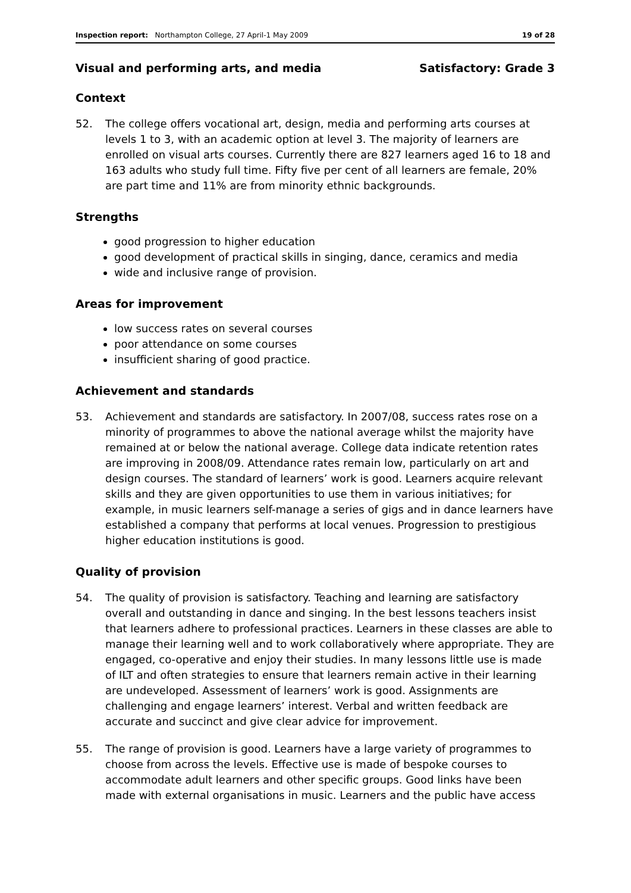Inspection report: Northampton College, 27 April-1 May 2009 19 of 28
Visual and performing arts, and media Satisfactory: Grade 3
Context
52. The college offers vocational art, design, media and performing arts courses at levels 1 to 3, with an academic option at level 3. The majority of learners are enrolled on visual arts courses. Currently there are 827 learners aged 16 to 18 and 163 adults who study full time. Fifty five per cent of all learners are female, 20% are part time and 11% are from minority ethnic backgrounds.
Strengths
good progression to higher education
good development of practical skills in singing, dance, ceramics and media
wide and inclusive range of provision.
Areas for improvement
low success rates on several courses
poor attendance on some courses
insufficient sharing of good practice.
Achievement and standards
53. Achievement and standards are satisfactory. In 2007/08, success rates rose on a minority of programmes to above the national average whilst the majority have remained at or below the national average. College data indicate retention rates are improving in 2008/09. Attendance rates remain low, particularly on art and design courses. The standard of learners’ work is good. Learners acquire relevant skills and they are given opportunities to use them in various initiatives; for example, in music learners self-manage a series of gigs and in dance learners have established a company that performs at local venues. Progression to prestigious higher education institutions is good.
Quality of provision
54. The quality of provision is satisfactory. Teaching and learning are satisfactory overall and outstanding in dance and singing. In the best lessons teachers insist that learners adhere to professional practices. Learners in these classes are able to manage their learning well and to work collaboratively where appropriate. They are engaged, co-operative and enjoy their studies. In many lessons little use is made of ILT and often strategies to ensure that learners remain active in their learning are undeveloped. Assessment of learners’ work is good. Assignments are challenging and engage learners’ interest. Verbal and written feedback are accurate and succinct and give clear advice for improvement.
55. The range of provision is good. Learners have a large variety of programmes to choose from across the levels. Effective use is made of bespoke courses to accommodate adult learners and other specific groups. Good links have been made with external organisations in music. Learners and the public have access